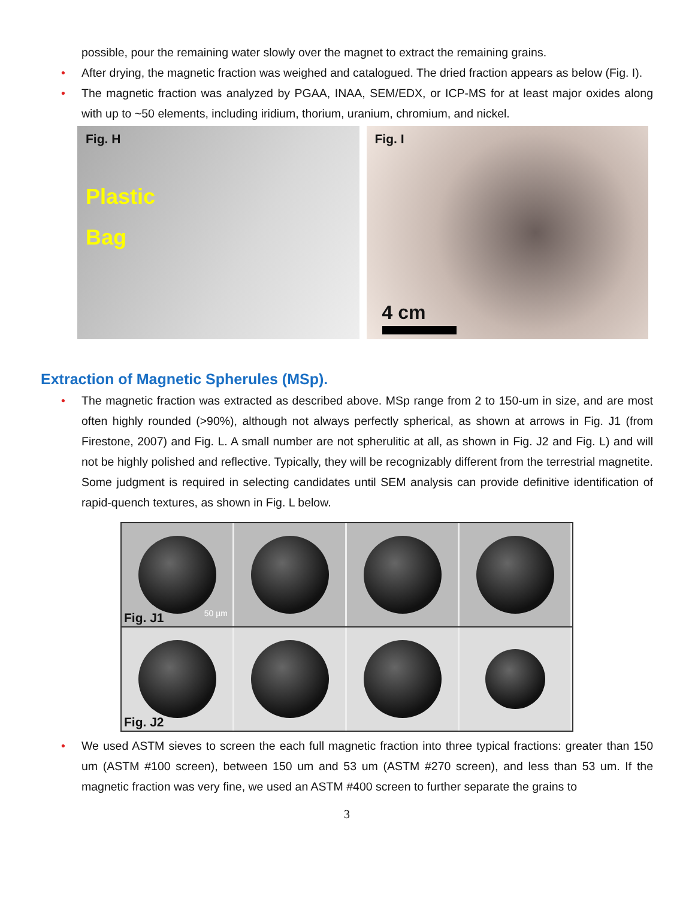possible, pour the remaining water slowly over the magnet to extract the remaining grains.
• After drying, the magnetic fraction was weighed and catalogued. The dried fraction appears as below (Fig. I).
• The magnetic fraction was analyzed by PGAA, INAA, SEM/EDX, or ICP-MS for at least major oxides along with up to ~50 elements, including iridium, thorium, uranium, chromium, and nickel.
Fig. H
Plastic
Bag
Fig. I
4 cm
Extraction of Magnetic Spherules (MSp).
• The magnetic fraction was extracted as described above. MSp range from 2 to 150-um in size, and are most often highly rounded (>90%), although not always perfectly spherical, as shown at arrows in Fig. J1 (from Firestone, 2007) and Fig. L. A small number are not spherulitic at all, as shown in Fig. J2 and Fig. L) and will not be highly polished and reflective. Typically, they will be recognizably different from the terrestrial magnetite. Some judgment is required in selecting candidates until SEM analysis can provide definitive identification of rapid-quench textures, as shown in Fig. L below.
Fig. J1 50 µm
Fig. J2
• We used ASTM sieves to screen the each full magnetic fraction into three typical fractions: greater than 150 um (ASTM #100 screen), between 150 um and 53 um (ASTM #270 screen), and less than 53 um. If the magnetic fraction was very fine, we used an ASTM #400 screen to further separate the grains to
3